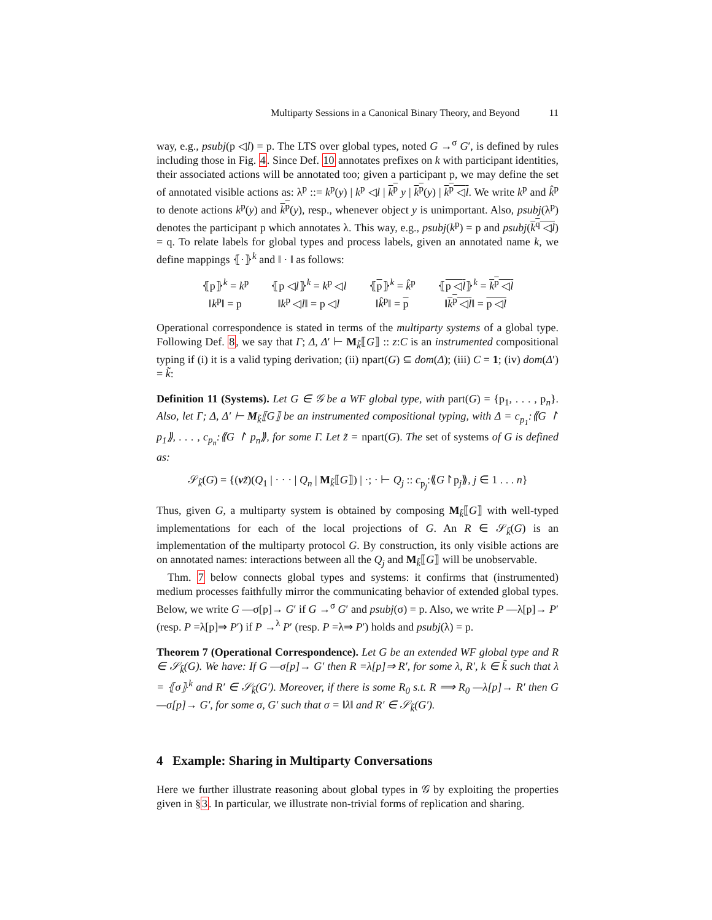Multiparty Sessions in a Canonical Binary Theory, and Beyond 11
way, e.g., psubj(p ◁l) = p. The LTS over global types, noted G →<sup>σ</sup> G′, is defined by rules including those in Fig. 4. Since Def. 10 annotates prefixes on k with participant identities, their associated actions will be annotated too; given a participant p, we may define the set of annotated visible actions as: λ<sup>p</sup> ::= k<sup>p</sup>(y) | k<sup>p</sup> ◁l | k<sup>p</sup> y | k<sup>p</sup>(y) | k<sup>p</sup> ◁l. We write k<sup>p</sup> and k̂<sup>p</sup> to denote actions k<sup>p</sup>(y) and k<sup>p</sup>(y), resp., whenever object y is unimportant. Also, psubj(λ<sup>p</sup>) denotes the participant p which annotates λ. This way, e.g., psubj(k<sup>p</sup>) = p and psubj(k<sup>q</sup> ◁l) = q. To relate labels for global types and process labels, given an annotated name k, we define mappings ⦃·⦄<sup>k</sup> and ‖ · ‖ as follows:
| ⦃p⦄<sup>k</sup> = k<sup>p</sup> | ⦃p ◁ l ⦄<sup>k</sup> = k<sup>p</sup> ◁ l | ⦃ p ⦄<sup>k</sup> = k̂<sup>p</sup> | ⦃ p ◁ l ⦄<sup>k</sup> = k<sup>p</sup> ◁ l |
| ‖ k<sup>p</sup>‖ = p | ‖ k<sup>p</sup> ◁ l ‖ = p ◁ l | ‖ k̂<sup>p</sup>‖ = p | ‖ k<sup>p</sup> ◁ l ‖ = p ◁ l |
Operational correspondence is stated in terms of the multiparty systems of a global type. Following Def. 8, we say that Γ; Δ, Δ′ ⊢ M<sub>k̃</sub>⟦G⟧ :: z:C is an instrumented compositional typing if (i) it is a valid typing derivation; (ii) npart(G) ⊆ dom(Δ); (iii) C = 1; (iv) dom(Δ′) = k̃:
Definition 11 (Systems). Let G ∈ 𝒢 be a WF global type, with part(G) = {p<sub>1</sub>, . . . , p<sub>n</sub>}. Also, let Γ; Δ, Δ′ ⊢ M<sub>k̃</sub>⟦G⟧ be an instrumented compositional typing, with Δ = c<sub>p<sub>1</sub></sub>:⟪G ↾ p<sub>1</sub>⟫, . . . , c<sub>p<sub>n</sub></sub>:⟪G ↾ p<sub>n</sub>⟫, for some Γ. Let z̃ = npart(G). The set of systems of G is defined as:
𝒮<sub>k̃</sub>(G) = {(νz̃)(Q<sub>1</sub> | · · · | Q<sub>n</sub> | M<sub>k̃</sub>⟦G⟧) | ·; · ⊢ Q<sub>j</sub> :: c<sub>p<sub>j</sub></sub>:⟪G↾p<sub>j</sub>⟫, j ∈ 1 . . . n}
Thus, given G, a multiparty system is obtained by composing M<sub>k̃</sub>⟦G⟧ with well-typed implementations for each of the local projections of G. An R ∈ 𝒮<sub>k̃</sub>(G) is an implementation of the multiparty protocol G. By construction, its only visible actions are on annotated names: interactions between all the Q<sub>j</sub> and M<sub>k̃</sub>⟦G⟧ will be unobservable.
Thm. 7 below connects global types and systems: it confirms that (instrumented) medium processes faithfully mirror the communicating behavior of extended global types. Below, we write G —σ[p]→ G′ if G →<sup>σ</sup> G′ and psubj(σ) = p. Also, we write P —λ[p]→ P′ (resp. P =λ[p]⇒ P′) if P →<sup>λ</sup> P′ (resp. P =λ⇒ P′) holds and psubj(λ) = p.
Theorem 7 (Operational Correspondence). Let G be an extended WF global type and R ∈ 𝒮<sub>k̃</sub>(G). We have: If G —σ[p]→ G′ then R =λ[p]⇒ R′, for some λ, R′, k ∈ k̃ such that λ = ⦃σ⦄<sup>k</sup> and R′ ∈ 𝒮<sub>k̃</sub>(G′). Moreover, if there is some R<sub>0</sub> s.t. R ⟹ R<sub>0</sub> —λ[p]→ R′ then G —σ[p]→ G′, for some σ, G′ such that σ = ‖λ‖ and R′ ∈ 𝒮<sub>k̃</sub>(G′).
4 Example: Sharing in Multiparty Conversations
Here we further illustrate reasoning about global types in 𝒢 by exploiting the properties given in §3. In particular, we illustrate non-trivial forms of replication and sharing.